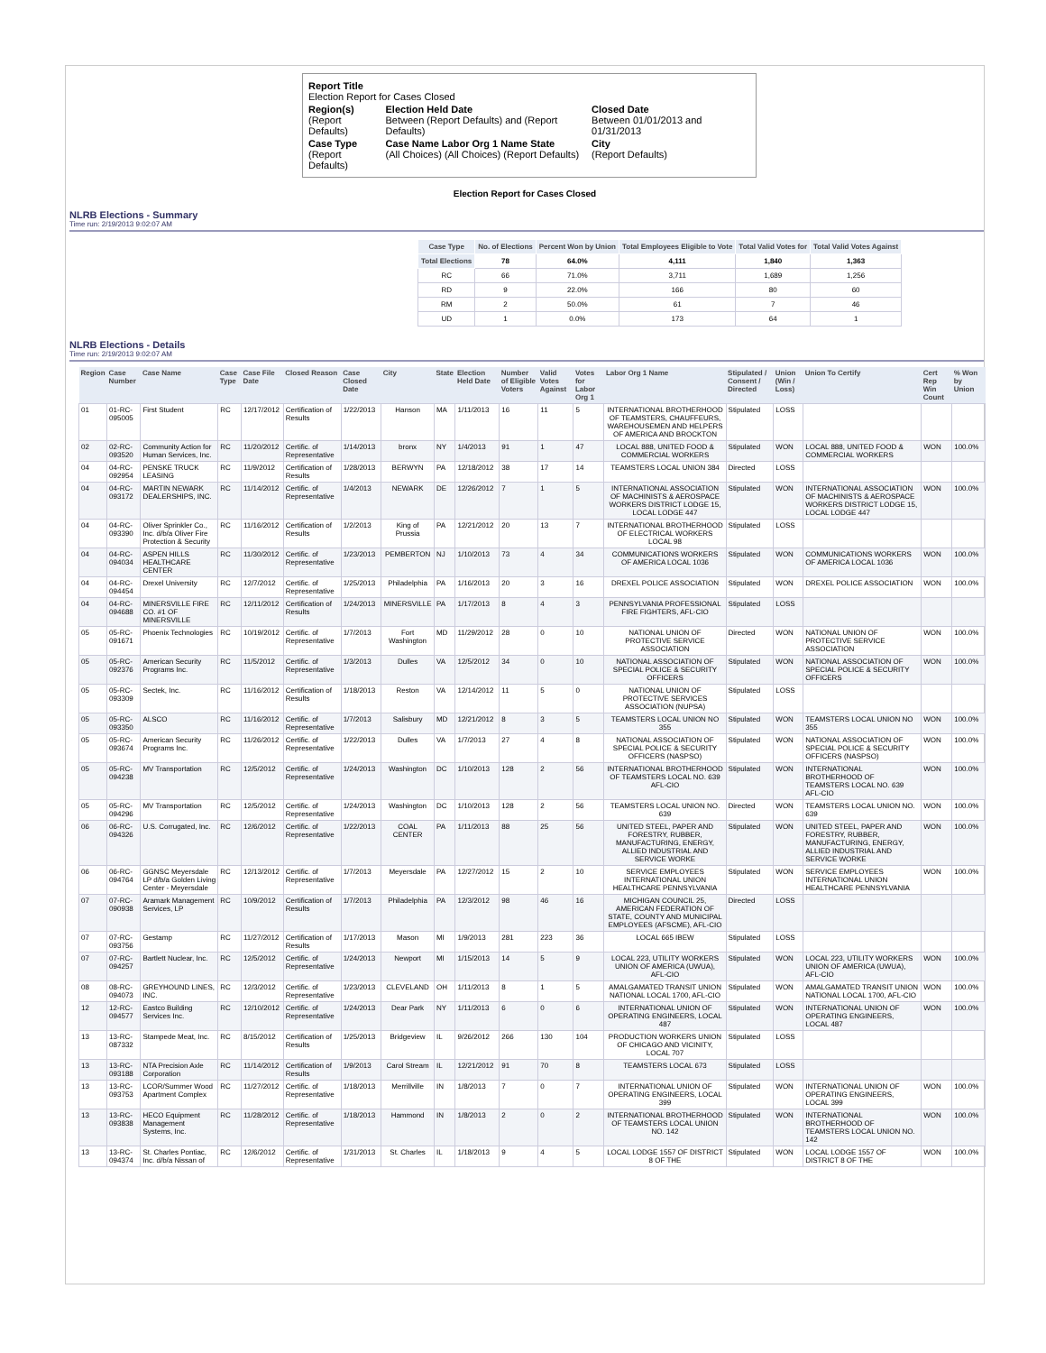| Report Title Election Report for Cases Closed | | |
| Region(s) (Report Defaults) | Election Held Date Between (Report Defaults) and (Report Defaults) | Closed Date Between 01/01/2013 and 01/31/2013 |
| Case Type (Report Defaults) | Case Name Labor Org 1 Name State (All Choices) (All Choices) (Report Defaults) | City (Report Defaults) |
Election Report for Cases Closed
NLRB Elections - Summary
Time run: 2/19/2013 9:02:07 AM
| Case Type | No. of Elections | Percent Won by Union | Total Employees Eligible to Vote | Total Valid Votes for | Total Valid Votes Against |
| --- | --- | --- | --- | --- | --- |
| Total Elections | 78 | 64.0% | 4,111 | 1,840 | 1,363 |
| RC | 66 | 71.0% | 3,711 | 1,689 | 1,256 |
| RD | 9 | 22.0% | 166 | 80 | 60 |
| RM | 2 | 50.0% | 61 | 7 | 46 |
| UD | 1 | 0.0% | 173 | 64 | 1 |
NLRB Elections - Details
Time run: 2/19/2013 9:02:07 AM
| Region | Case Number | Case Name | Case Type | Case File Date | Closed Reason | Case Closed Date | City | State | Election Held Date | Number of Eligible Voters | Valid Votes Against | Votes for Labor Org 1 | Labor Org 1 Name | Stipulated / Consent / Directed | Union (Win / Loss) | Union To Certify | Cert Rep Win Count | % Won by Union |
| --- | --- | --- | --- | --- | --- | --- | --- | --- | --- | --- | --- | --- | --- | --- | --- | --- | --- | --- |
| 01 | 01-RC-095005 | First Student | RC | 12/17/2012 | Certification of Results | 1/22/2013 | Hanson | MA | 1/11/2013 | 16 | 11 | 5 | INTERNATIONAL BROTHERHOOD OF TEAMSTERS, CHAUFFEURS, WAREHOUSEMEN AND HELPERS OF AMERICA AND BROCKTON | Stipulated | LOSS | | | |
| 02 | 02-RC-093520 | Community Action for Human Services, Inc. | RC | 11/20/2012 | Certific. of Representative | 1/14/2013 | bronx | NY | 1/4/2013 | 91 | 1 | 47 | LOCAL 888, UNITED FOOD & COMMERCIAL WORKERS | Stipulated | WON | LOCAL 888, UNITED FOOD & COMMERCIAL WORKERS | WON | 100.0% |
| 04 | 04-RC-092954 | PENSKE TRUCK LEASING | RC | 11/9/2012 | Certification of Results | 1/28/2013 | BERWYN | PA | 12/18/2012 | 38 | 17 | 14 | TEAMSTERS LOCAL UNION 384 | Directed | LOSS | | | |
| 04 | 04-RC-093172 | MARTIN NEWARK DEALERSHIPS, INC. | RC | 11/14/2012 | Certific. of Representative | 1/4/2013 | NEWARK | DE | 12/26/2012 | 7 | 1 | 5 | INTERNATIONAL ASSOCIATION OF MACHINISTS & AEROSPACE WORKERS DISTRICT LODGE 15, LOCAL LODGE 447 | Stipulated | WON | INTERNATIONAL ASSOCIATION OF MACHINISTS & AEROSPACE WORKERS DISTRICT LODGE 15, LOCAL LODGE 447 | WON | 100.0% |
| 04 | 04-RC-093390 | Oliver Sprinkler Co., Inc. d/b/a Oliver Fire Protection & Security | RC | 11/16/2012 | Certification of Results | 1/2/2013 | King of Prussia | PA | 12/21/2012 | 20 | 13 | 7 | INTERNATIONAL BROTHERHOOD OF ELECTRICAL WORKERS LOCAL 98 | Stipulated | LOSS | | | |
| 04 | 04-RC-094034 | ASPEN HILLS HEALTHCARE CENTER | RC | 11/30/2012 | Certific. of Representative | 1/23/2013 | PEMBERTON | NJ | 1/10/2013 | 73 | 4 | 34 | COMMUNICATIONS WORKERS OF AMERICA LOCAL 1036 | Stipulated | WON | COMMUNICATIONS WORKERS OF AMERICA LOCAL 1036 | WON | 100.0% |
| 04 | 04-RC-094454 | Drexel University | RC | 12/7/2012 | Certific. of Representative | 1/25/2013 | Philadelphia | PA | 1/16/2013 | 20 | 3 | 16 | DREXEL POLICE ASSOCIATION | Stipulated | WON | DREXEL POLICE ASSOCIATION | WON | 100.0% |
| 04 | 04-RC-094688 | MINERSVILLE FIRE CO. #1 OF MINERSVILLE | RC | 12/11/2012 | Certification of Results | 1/24/2013 | MINERSVILLE | PA | 1/17/2013 | 8 | 4 | 3 | PENNSYLVANIA PROFESSIONAL FIRE FIGHTERS, AFL-CIO | Stipulated | LOSS | | | |
| 05 | 05-RC-091671 | Phoenix Technologies | RC | 10/19/2012 | Certific. of Representative | 1/7/2013 | Fort Washington | MD | 11/29/2012 | 28 | 0 | 10 | NATIONAL UNION OF PROTECTIVE SERVICE ASSOCIATION | Directed | WON | NATIONAL UNION OF PROTECTIVE SERVICE ASSOCIATION | WON | 100.0% |
| 05 | 05-RC-092376 | American Security Programs Inc. | RC | 11/5/2012 | Certific. of Representative | 1/3/2013 | Dulles | VA | 12/5/2012 | 34 | 0 | 10 | NATIONAL ASSOCIATION OF SPECIAL POLICE & SECURITY OFFICERS | Stipulated | WON | NATIONAL ASSOCIATION OF SPECIAL POLICE & SECURITY OFFICERS | WON | 100.0% |
| 05 | 05-RC-093309 | Sectek, Inc. | RC | 11/16/2012 | Certification of Results | 1/18/2013 | Reston | VA | 12/14/2012 | 11 | 5 | 0 | NATIONAL UNION OF PROTECTIVE SERVICES ASSOCIATION (NUPSA) | Stipulated | LOSS | | | |
| 05 | 05-RC-093350 | ALSCO | RC | 11/16/2012 | Certific. of Representative | 1/7/2013 | Salisbury | MD | 12/21/2012 | 8 | 3 | 5 | TEAMSTERS LOCAL UNION NO 355 | Stipulated | WON | TEAMSTERS LOCAL UNION NO 355 | WON | 100.0% |
| 05 | 05-RC-093674 | American Security Programs Inc. | RC | 11/26/2012 | Certific. of Representative | 1/22/2013 | Dulles | VA | 1/7/2013 | 27 | 4 | 8 | NATIONAL ASSOCIATION OF SPECIAL POLICE & SECURITY OFFICERS (NASPSO) | Stipulated | WON | NATIONAL ASSOCIATION OF SPECIAL POLICE & SECURITY OFFICERS (NASPSO) | WON | 100.0% |
| 05 | 05-RC-094238 | MV Transportation | RC | 12/5/2012 | Certific. of Representative | 1/24/2013 | Washington | DC | 1/10/2013 | 128 | 2 | 56 | INTERNATIONAL BROTHERHOOD OF TEAMSTERS LOCAL NO. 639 AFL-CIO | Stipulated | WON | INTERNATIONAL BROTHERHOOD OF TEAMSTERS LOCAL NO. 639 AFL-CIO | WON | 100.0% |
| 05 | 05-RC-094296 | MV Transportation | RC | 12/5/2012 | Certific. of Representative | 1/24/2013 | Washington | DC | 1/10/2013 | 128 | 2 | 56 | TEAMSTERS LOCAL UNION NO. 639 | Directed | WON | TEAMSTERS LOCAL UNION NO. 639 | WON | 100.0% |
| 06 | 06-RC-094326 | U.S. Corrugated, Inc. | RC | 12/6/2012 | Certific. of Representative | 1/22/2013 | COAL CENTER | PA | 1/11/2013 | 88 | 25 | 56 | UNITED STEEL, PAPER AND FORESTRY, RUBBER, MANUFACTURING, ENERGY, ALLIED INDUSTRIAL AND SERVICE WORKE | Stipulated | WON | UNITED STEEL, PAPER AND FORESTRY, RUBBER, MANUFACTURING, ENERGY, ALLIED INDUSTRIAL AND SERVICE WORKE | WON | 100.0% |
| 06 | 06-RC-094764 | GGNSC Meyersdale LP d/b/a Golden Living Center - Meyersdale | RC | 12/13/2012 | Certific. of Representative | 1/7/2013 | Meyersdale | PA | 12/27/2012 | 15 | 2 | 10 | SERVICE EMPLOYEES INTERNATIONAL UNION HEALTHCARE PENNSYLVANIA | Stipulated | WON | SERVICE EMPLOYEES INTERNATIONAL UNION HEALTHCARE PENNSYLVANIA | WON | 100.0% |
| 07 | 07-RC-090938 | Aramark Management Services, LP | RC | 10/9/2012 | Certification of Results | 1/7/2013 | Philadelphia | PA | 12/3/2012 | 98 | 46 | 16 | MICHIGAN COUNCIL 25, AMERICAN FEDERATION OF STATE, COUNTY AND MUNICIPAL EMPLOYEES (AFSCME), AFL-CIO | Directed | LOSS | | | |
| 07 | 07-RC-093756 | Gestamp | RC | 11/27/2012 | Certification of Results | 1/17/2013 | Mason | MI | 1/9/2013 | 281 | 223 | 36 | LOCAL 665 IBEW | Stipulated | LOSS | | | |
| 07 | 07-RC-094257 | Bartlett Nuclear, Inc. | RC | 12/5/2012 | Certific. of Representative | 1/24/2013 | Newport | MI | 1/15/2013 | 14 | 5 | 9 | LOCAL 223, UTILITY WORKERS UNION OF AMERICA (UWUA), AFL-CIO | Stipulated | WON | LOCAL 223, UTILITY WORKERS UNION OF AMERICA (UWUA), AFL-CIO | WON | 100.0% |
| 08 | 08-RC-094073 | GREYHOUND LINES, INC. | RC | 12/3/2012 | Certific. of Representative | 1/23/2013 | CLEVELAND | OH | 1/11/2013 | 8 | 1 | 5 | AMALGAMATED TRANSIT UNION NATIONAL LOCAL 1700, AFL-CIO | Stipulated | WON | AMALGAMATED TRANSIT UNION NATIONAL LOCAL 1700, AFL-CIO | WON | 100.0% |
| 12 | 12-RC-094577 | Eastco Building Services Inc. | RC | 12/10/2012 | Certific. of Representative | 1/24/2013 | Dear Park | NY | 1/11/2013 | 6 | 0 | 6 | INTERNATIONAL UNION OF OPERATING ENGINEERS, LOCAL 487 | Stipulated | WON | INTERNATIONAL UNION OF OPERATING ENGINEERS, LOCAL 487 | WON | 100.0% |
| 13 | 13-RC-087332 | Stampede Meat, Inc. | RC | 8/15/2012 | Certification of Results | 1/25/2013 | Bridgeview | IL | 9/26/2012 | 266 | 130 | 104 | PRODUCTION WORKERS UNION OF CHICAGO AND VICINITY, LOCAL 707 | Stipulated | LOSS | | | |
| 13 | 13-RC-093188 | NTA Precision Axle Corporation | RC | 11/14/2012 | Certification of Results | 1/9/2013 | Carol Stream | IL | 12/21/2012 | 91 | 70 | 8 | TEAMSTERS LOCAL 673 | Stipulated | LOSS | | | |
| 13 | 13-RC-093753 | LCOR/Summer Wood Apartment Complex | RC | 11/27/2012 | Certific. of Representative | 1/18/2013 | Merrillville | IN | 1/8/2013 | 7 | 0 | 7 | INTERNATIONAL UNION OF OPERATING ENGINEERS, LOCAL 399 | Stipulated | WON | INTERNATIONAL UNION OF OPERATING ENGINEERS, LOCAL 399 | WON | 100.0% |
| 13 | 13-RC-093838 | HECO Equipment Management Systems, Inc. | RC | 11/28/2012 | Certific. of Representative | 1/18/2013 | Hammond | IN | 1/8/2013 | 2 | 0 | 2 | INTERNATIONAL BROTHERHOOD OF TEAMSTERS LOCAL UNION NO. 142 | Stipulated | WON | INTERNATIONAL BROTHERHOOD OF TEAMSTERS LOCAL UNION NO. 142 | WON | 100.0% |
| 13 | 13-RC-094374 | St. Charles Pontiac, Inc. d/b/a Nissan of | RC | 12/6/2012 | Certific. of Representative | 1/31/2013 | St. Charles | IL | 1/18/2013 | 9 | 4 | 5 | LOCAL LODGE 1557 OF DISTRICT 8 OF THE | Stipulated | WON | LOCAL LODGE 1557 OF DISTRICT 8 OF THE | WON | 100.0% |